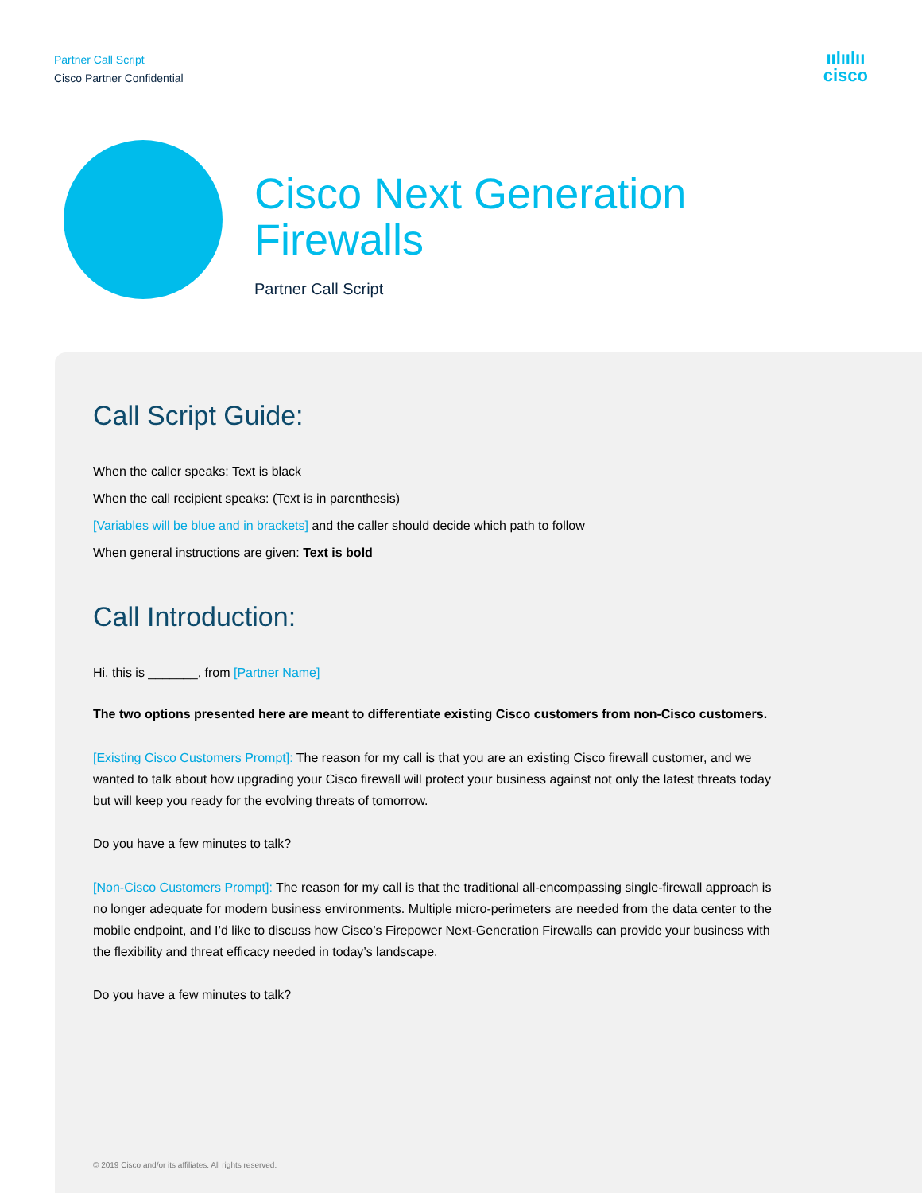Partner Call Script
Cisco Partner Confidential
ıılıılıı
cisco
Cisco Next Generation
Firewalls
Partner Call Script
Call Script Guide:
When the caller speaks: Text is black
When the call recipient speaks: (Text is in parenthesis)
[Variables will be blue and in brackets] and the caller should decide which path to follow
When general instructions are given: Text is bold
Call Introduction:
Hi, this is _______, from [Partner Name]
The two options presented here are meant to differentiate existing Cisco customers from non-Cisco customers.
[Existing Cisco Customers Prompt]: The reason for my call is that you are an existing Cisco firewall customer, and we wanted to talk about how upgrading your Cisco firewall will protect your business against not only the latest threats today but will keep you ready for the evolving threats of tomorrow.
Do you have a few minutes to talk?
[Non-Cisco Customers Prompt]: The reason for my call is that the traditional all-encompassing single-firewall approach is no longer adequate for modern business environments. Multiple micro-perimeters are needed from the data center to the mobile endpoint, and I’d like to discuss how Cisco’s Firepower Next-Generation Firewalls can provide your business with the flexibility and threat efficacy needed in today’s landscape.
Do you have a few minutes to talk?
© 2019 Cisco and/or its affiliates. All rights reserved.